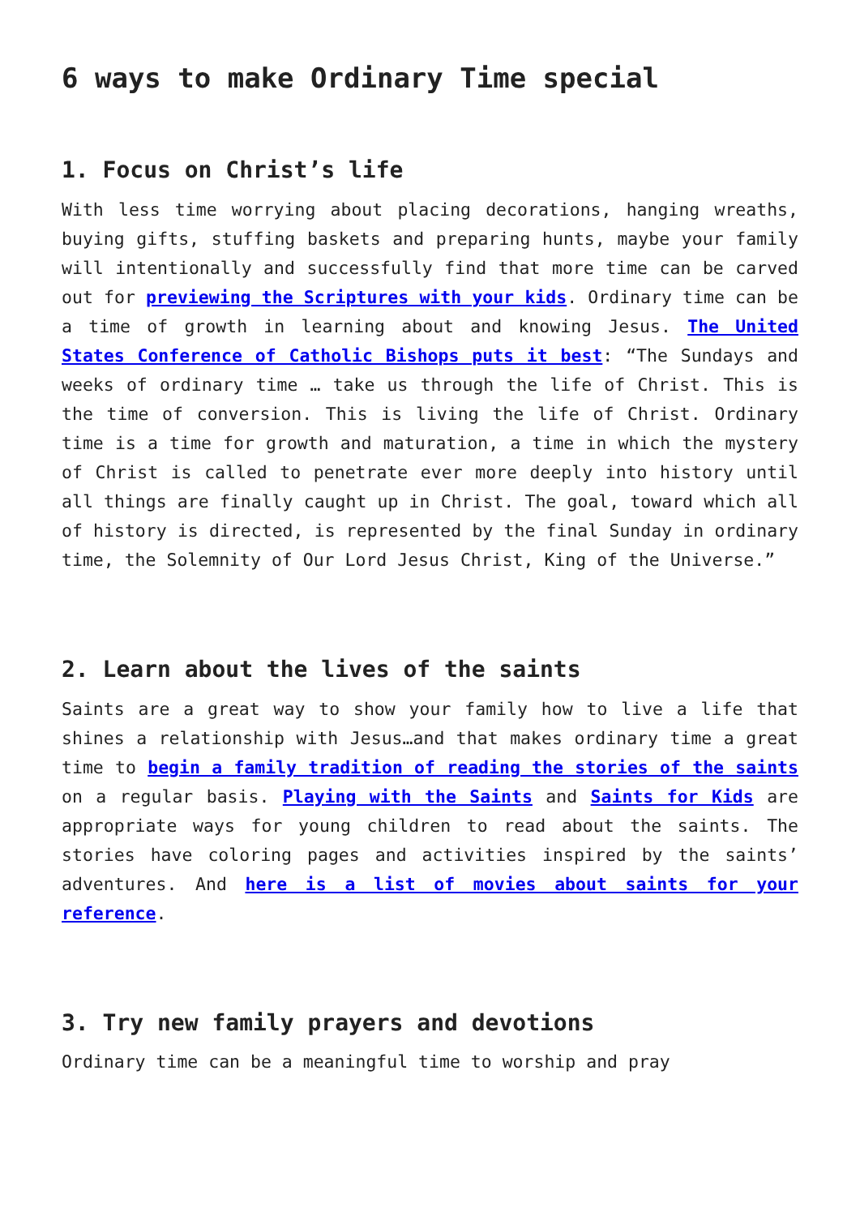6 ways to make Ordinary Time special
1. Focus on Christ’s life
With less time worrying about placing decorations, hanging wreaths, buying gifts, stuffing baskets and preparing hunts, maybe your family will intentionally and successfully find that more time can be carved out for previewing the Scriptures with your kids. Ordinary time can be a time of growth in learning about and knowing Jesus. The United States Conference of Catholic Bishops puts it best: “The Sundays and weeks of ordinary time … take us through the life of Christ. This is the time of conversion. This is living the life of Christ. Ordinary time is a time for growth and maturation, a time in which the mystery of Christ is called to penetrate ever more deeply into history until all things are finally caught up in Christ. The goal, toward which all of history is directed, is represented by the final Sunday in ordinary time, the Solemnity of Our Lord Jesus Christ, King of the Universe.”
2. Learn about the lives of the saints
Saints are a great way to show your family how to live a life that shines a relationship with Jesus…and that makes ordinary time a great time to begin a family tradition of reading the stories of the saints on a regular basis. Playing with the Saints and Saints for Kids are appropriate ways for young children to read about the saints. The stories have coloring pages and activities inspired by the saints’ adventures. And here is a list of movies about saints for your reference.
3. Try new family prayers and devotions
Ordinary time can be a meaningful time to worship and pray